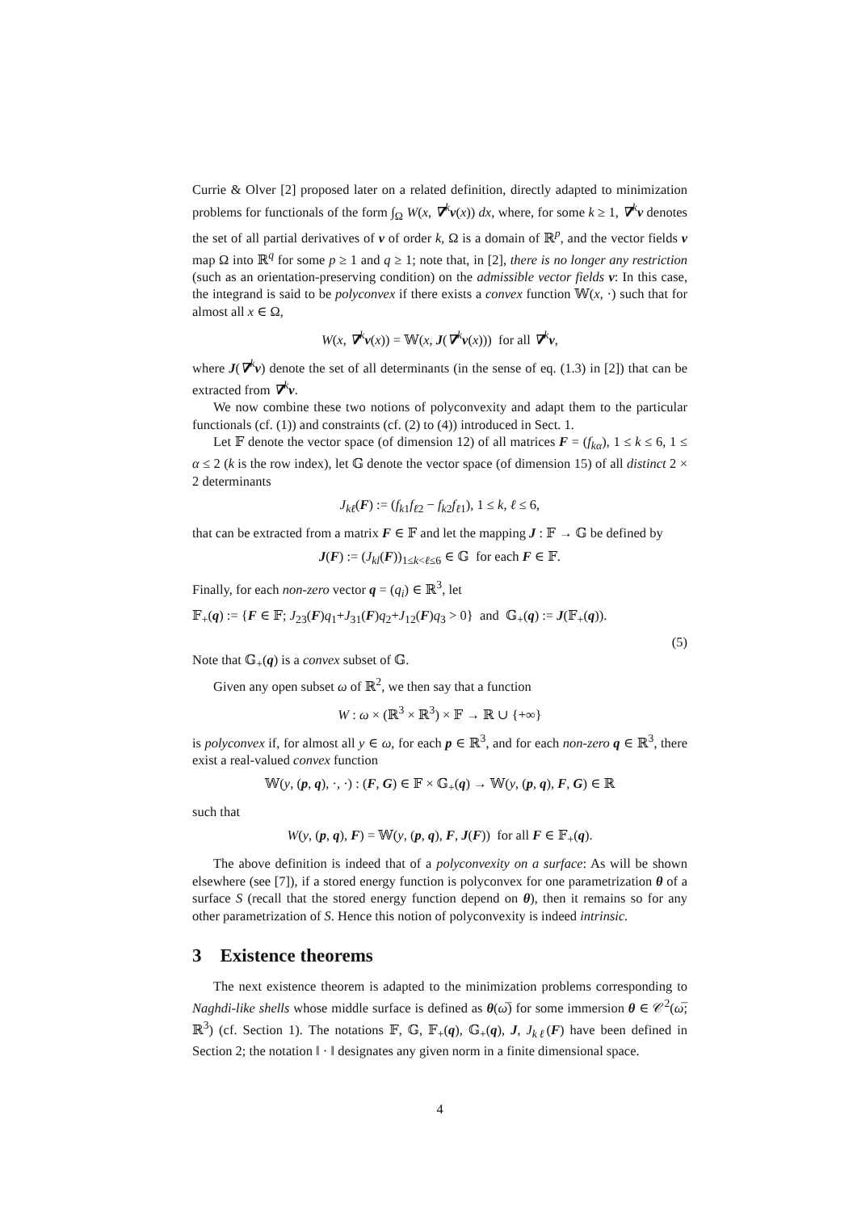Currie & Olver [2] proposed later on a related definition, directly adapted to minimization problems for functionals of the form ∫<sub>Ω</sub> W(x, ∇<sup>k</sup>v(x)) dx, where, for some k ≥ 1, ∇<sup>k</sup>v denotes the set of all partial derivatives of v of order k, Ω is a domain of ℝ<sup>p</sup>, and the vector fields v map Ω into ℝ<sup>q</sup> for some p ≥ 1 and q ≥ 1; note that, in [2], there is no longer any restriction (such as an orientation-preserving condition) on the admissible vector fields v: In this case, the integrand is said to be polyconvex if there exists a convex function 𝕎(x, ·) such that for almost all x ∈ Ω,
W(x, ∇<sup>k</sup>v(x)) = 𝕎(x, J(∇<sup>k</sup>v(x))) for all ∇<sup>k</sup>v,
where J(∇<sup>k</sup>v) denote the set of all determinants (in the sense of eq. (1.3) in [2]) that can be extracted from ∇<sup>k</sup>v.
We now combine these two notions of polyconvexity and adapt them to the particular functionals (cf. (1)) and constraints (cf. (2) to (4)) introduced in Sect. 1.
Let 𝔽 denote the vector space (of dimension 12) of all matrices F = (f<sub>kα</sub>), 1 ≤ k ≤ 6, 1 ≤ α ≤ 2 (k is the row index), let 𝔾 denote the vector space (of dimension 15) of all distinct 2 × 2 determinants
J<sub>kℓ</sub>(F) := (f<sub>k1</sub>f<sub>ℓ2</sub> − f<sub>k2</sub>f<sub>ℓ1</sub>), 1 ≤ k, ℓ ≤ 6,
that can be extracted from a matrix F ∈ 𝔽 and let the mapping J : 𝔽 → 𝔾 be defined by
J(F) := (J<sub>kl</sub>(F))<sub>1≤k<ℓ≤6</sub> ∈ 𝔾 for each F ∈ 𝔽.
Finally, for each non-zero vector q = (q<sub>i</sub>) ∈ ℝ<sup>3</sup>, let
𝔽<sub>+</sub>(q) := {F ∈ 𝔽; J<sub>23</sub>(F)q<sub>1</sub>+J<sub>31</sub>(F)q<sub>2</sub>+J<sub>12</sub>(F)q<sub>3</sub> > 0} and 𝔾<sub>+</sub>(q) := J(𝔽<sub>+</sub>(q)).
(5)
Note that 𝔾<sub>+</sub>(q) is a convex subset of 𝔾.
Given any open subset ω of ℝ<sup>2</sup>, we then say that a function
W : ω × (ℝ<sup>3</sup> × ℝ<sup>3</sup>) × 𝔽 → ℝ ∪ {+∞}
is polyconvex if, for almost all y ∈ ω, for each p ∈ ℝ<sup>3</sup>, and for each non-zero q ∈ ℝ<sup>3</sup>, there exist a real-valued convex function
𝕎(y, (p, q), ·, ·) : (F, G) ∈ 𝔽 × 𝔾<sub>+</sub>(q) → 𝕎(y, (p, q), F, G) ∈ ℝ
such that
W(y, (p, q), F) = 𝕎(y, (p, q), F, J(F)) for all F ∈ 𝔽<sub>+</sub>(q).
The above definition is indeed that of a polyconvexity on a surface: As will be shown elsewhere (see [7]), if a stored energy function is polyconvex for one parametrization θ of a surface S (recall that the stored energy function depend on θ), then it remains so for any other parametrization of S. Hence this notion of polyconvexity is indeed intrinsic.
3 Existence theorems
The next existence theorem is adapted to the minimization problems corresponding to Naghdi-like shells whose middle surface is defined as θ(ω̅) for some immersion θ ∈ 𝒞<sup>2</sup>(ω̅; ℝ<sup>3</sup>) (cf. Section 1). The notations 𝔽, 𝔾, 𝔽<sub>+</sub>(q), 𝔾<sub>+</sub>(q), J, J<sub>kℓ</sub>(F) have been defined in Section 2; the notation ‖ · ‖ designates any given norm in a finite dimensional space.
4